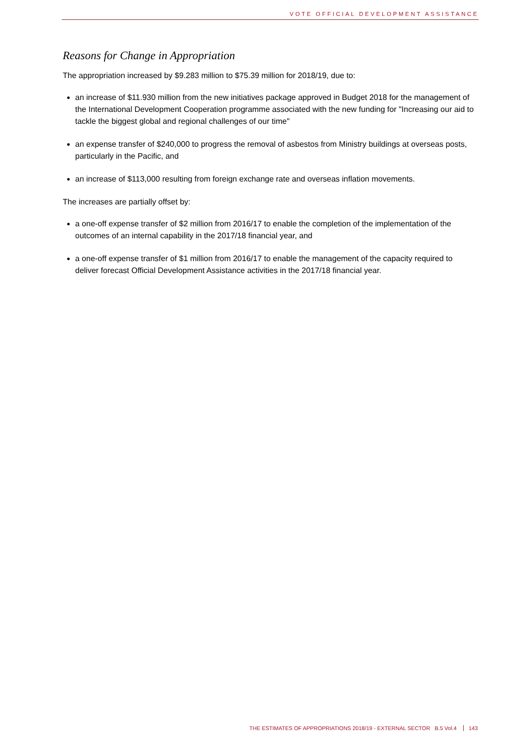VOTE OFFICIAL DEVELOPMENT ASSISTANCE
Reasons for Change in Appropriation
The appropriation increased by $9.283 million to $75.39 million for 2018/19, due to:
an increase of $11.930 million from the new initiatives package approved in Budget 2018 for the management of the International Development Cooperation programme associated with the new funding for "Increasing our aid to tackle the biggest global and regional challenges of our time"
an expense transfer of $240,000 to progress the removal of asbestos from Ministry buildings at overseas posts, particularly in the Pacific, and
an increase of $113,000 resulting from foreign exchange rate and overseas inflation movements.
The increases are partially offset by:
a one-off expense transfer of $2 million from 2016/17 to enable the completion of the implementation of the outcomes of an internal capability in the 2017/18 financial year, and
a one-off expense transfer of $1 million from 2016/17 to enable the management of the capacity required to deliver forecast Official Development Assistance activities in the 2017/18 financial year.
THE ESTIMATES OF APPROPRIATIONS 2018/19 - EXTERNAL SECTOR B.5 Vol.4 143